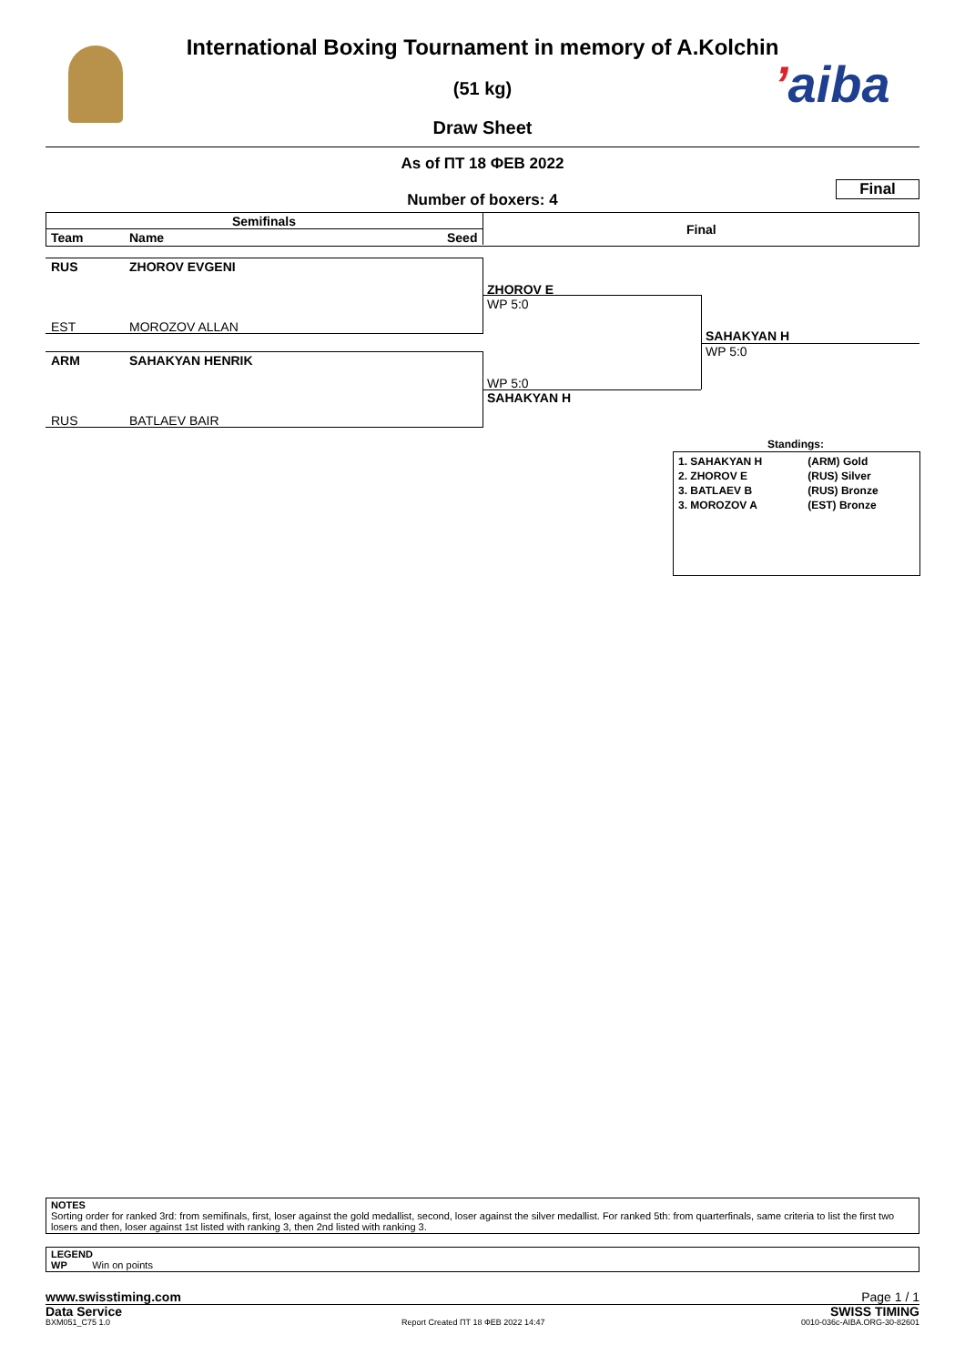ʼaiba
International Boxing Tournament in memory of A.Kolchin
(51 kg)
Draw Sheet
As of ПТ 18 ФЕВ 2022
Number of boxers: 4
Final
Semifinals
Final
Team Name Seed
RUS ZHOROV EVGENI
EST MOROZOV ALLAN
ARM SAHAKYAN HENRIK
RUS BATLAEV BAIR
ZHOROV E
WP 5:0
WP 5:0
SAHAKYAN H
SAHAKYAN H
WP 5:0
Standings:
| 1. SAHAKYAN H | (ARM) Gold |
| 2. ZHOROV E | (RUS) Silver |
| 3. BATLAEV B | (RUS) Bronze |
| 3. MOROZOV A | (EST) Bronze |
NOTES
Sorting order for ranked 3rd: from semifinals, first, loser against the gold medallist, second, loser against the silver medallist. For ranked 5th: from quarterfinals, same criteria to list the first two losers and then, loser against 1st listed with ranking 3, then 2nd listed with ranking 3.
LEGEND
WP Win on points
www.swisstiming.com Page 1 / 1
Data Service SWISS TIMING
BXM051_C75 1.0
Report Created ПТ 18 ФЕВ 2022 14:47
0010-036c-AIBA.ORG-30-82601